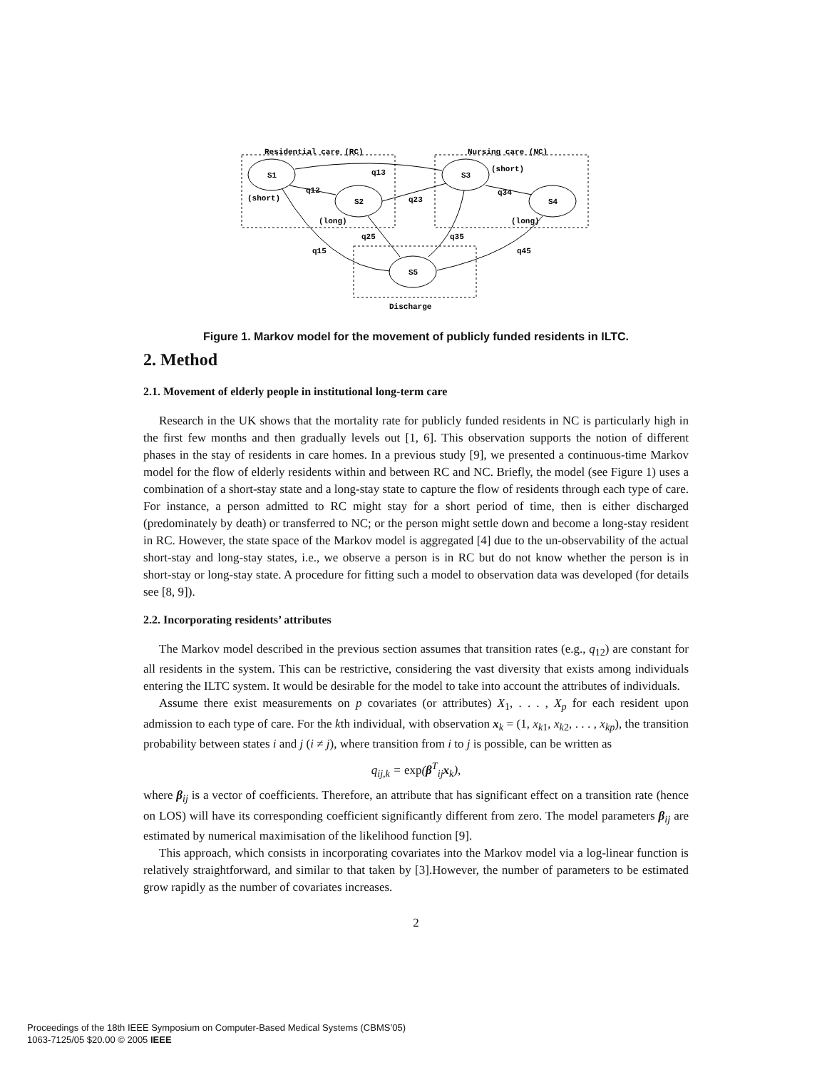Residential care (RC)
Nursing care (NC)
S1
S2
S3
S4
S5
(short)
(long)
(short)
(long)
Discharge
q13
q12
q23
q34
q25
q35
q15
q45
Figure 1. Markov model for the movement of publicly funded residents in ILTC.
2. Method
2.1. Movement of elderly people in institutional long-term care
Research in the UK shows that the mortality rate for publicly funded residents in NC is particularly high in the first few months and then gradually levels out [1, 6]. This observation supports the notion of different phases in the stay of residents in care homes. In a previous study [9], we presented a continuous-time Markov model for the flow of elderly residents within and between RC and NC. Briefly, the model (see Figure 1) uses a combination of a short-stay state and a long-stay state to capture the flow of residents through each type of care. For instance, a person admitted to RC might stay for a short period of time, then is either discharged (predominately by death) or transferred to NC; or the person might settle down and become a long-stay resident in RC. However, the state space of the Markov model is aggregated [4] due to the un-observability of the actual short-stay and long-stay states, i.e., we observe a person is in RC but do not know whether the person is in short-stay or long-stay state. A procedure for fitting such a model to observation data was developed (for details see [8, 9]).
2.2. Incorporating residents’ attributes
The Markov model described in the previous section assumes that transition rates (e.g., q<sub>12</sub>) are constant for all residents in the system. This can be restrictive, considering the vast diversity that exists among individuals entering the ILTC system. It would be desirable for the model to take into account the attributes of individuals.
Assume there exist measurements on p covariates (or attributes) X<sub>1</sub>, . . . , X<sub>p</sub> for each resident upon admission to each type of care. For the kth individual, with observation x<sub>k</sub> = (1, x<sub>k1</sub>, x<sub>k2</sub>, . . . , x<sub>kp</sub>), the transition probability between states i and j (i ≠ j), where transition from i to j is possible, can be written as
q<sub>ij,k</sub> = exp(β<sup>T</sup><sub>ij</sub>x<sub>k</sub>),
where β<sub>ij</sub> is a vector of coefficients. Therefore, an attribute that has significant effect on a transition rate (hence on LOS) will have its corresponding coefficient significantly different from zero. The model parameters β<sub>ij</sub> are estimated by numerical maximisation of the likelihood function [9].
This approach, which consists in incorporating covariates into the Markov model via a log-linear function is relatively straightforward, and similar to that taken by [3].However, the number of parameters to be estimated grow rapidly as the number of covariates increases.
2
Proceedings of the 18th IEEE Symposium on Computer-Based Medical Systems (CBMS’05)
1063-7125/05 $20.00 © 2005 IEEE